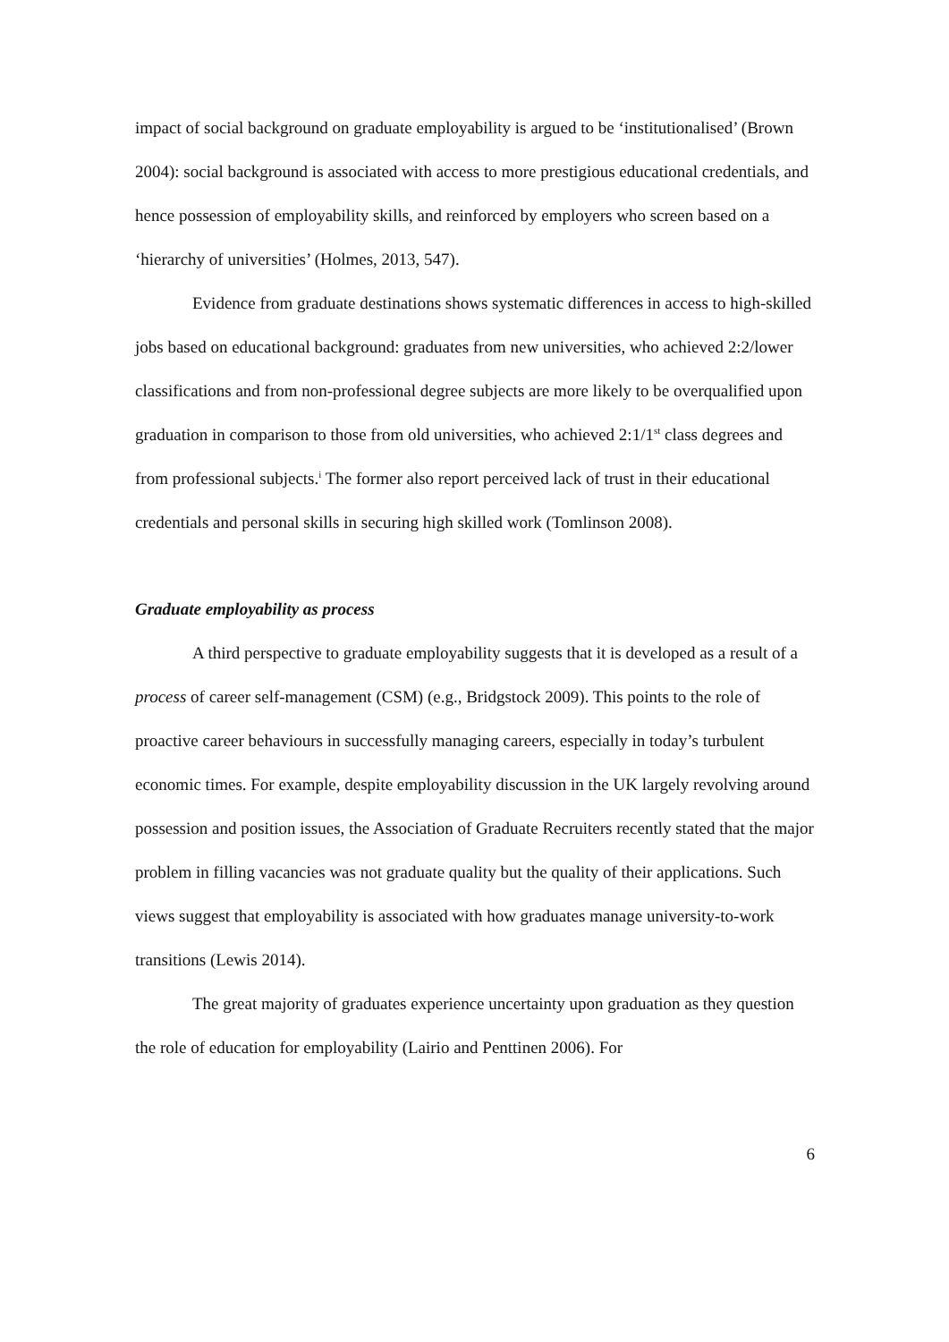impact of social background on graduate employability is argued to be ‘institutionalised’ (Brown 2004): social background is associated with access to more prestigious educational credentials, and hence possession of employability skills, and reinforced by employers who screen based on a ‘hierarchy of universities’ (Holmes, 2013, 547).
Evidence from graduate destinations shows systematic differences in access to high-skilled jobs based on educational background: graduates from new universities, who achieved 2:2/lower classifications and from non-professional degree subjects are more likely to be overqualified upon graduation in comparison to those from old universities, who achieved 2:1/1<sup>st</sup> class degrees and from professional subjects.<sup>i</sup> The former also report perceived lack of trust in their educational credentials and personal skills in securing high skilled work (Tomlinson 2008).
Graduate employability as process
A third perspective to graduate employability suggests that it is developed as a result of a process of career self-management (CSM) (e.g., Bridgstock 2009). This points to the role of proactive career behaviours in successfully managing careers, especially in today’s turbulent economic times. For example, despite employability discussion in the UK largely revolving around possession and position issues, the Association of Graduate Recruiters recently stated that the major problem in filling vacancies was not graduate quality but the quality of their applications. Such views suggest that employability is associated with how graduates manage university-to-work transitions (Lewis 2014).
The great majority of graduates experience uncertainty upon graduation as they question the role of education for employability (Lairio and Penttinen 2006). For
6